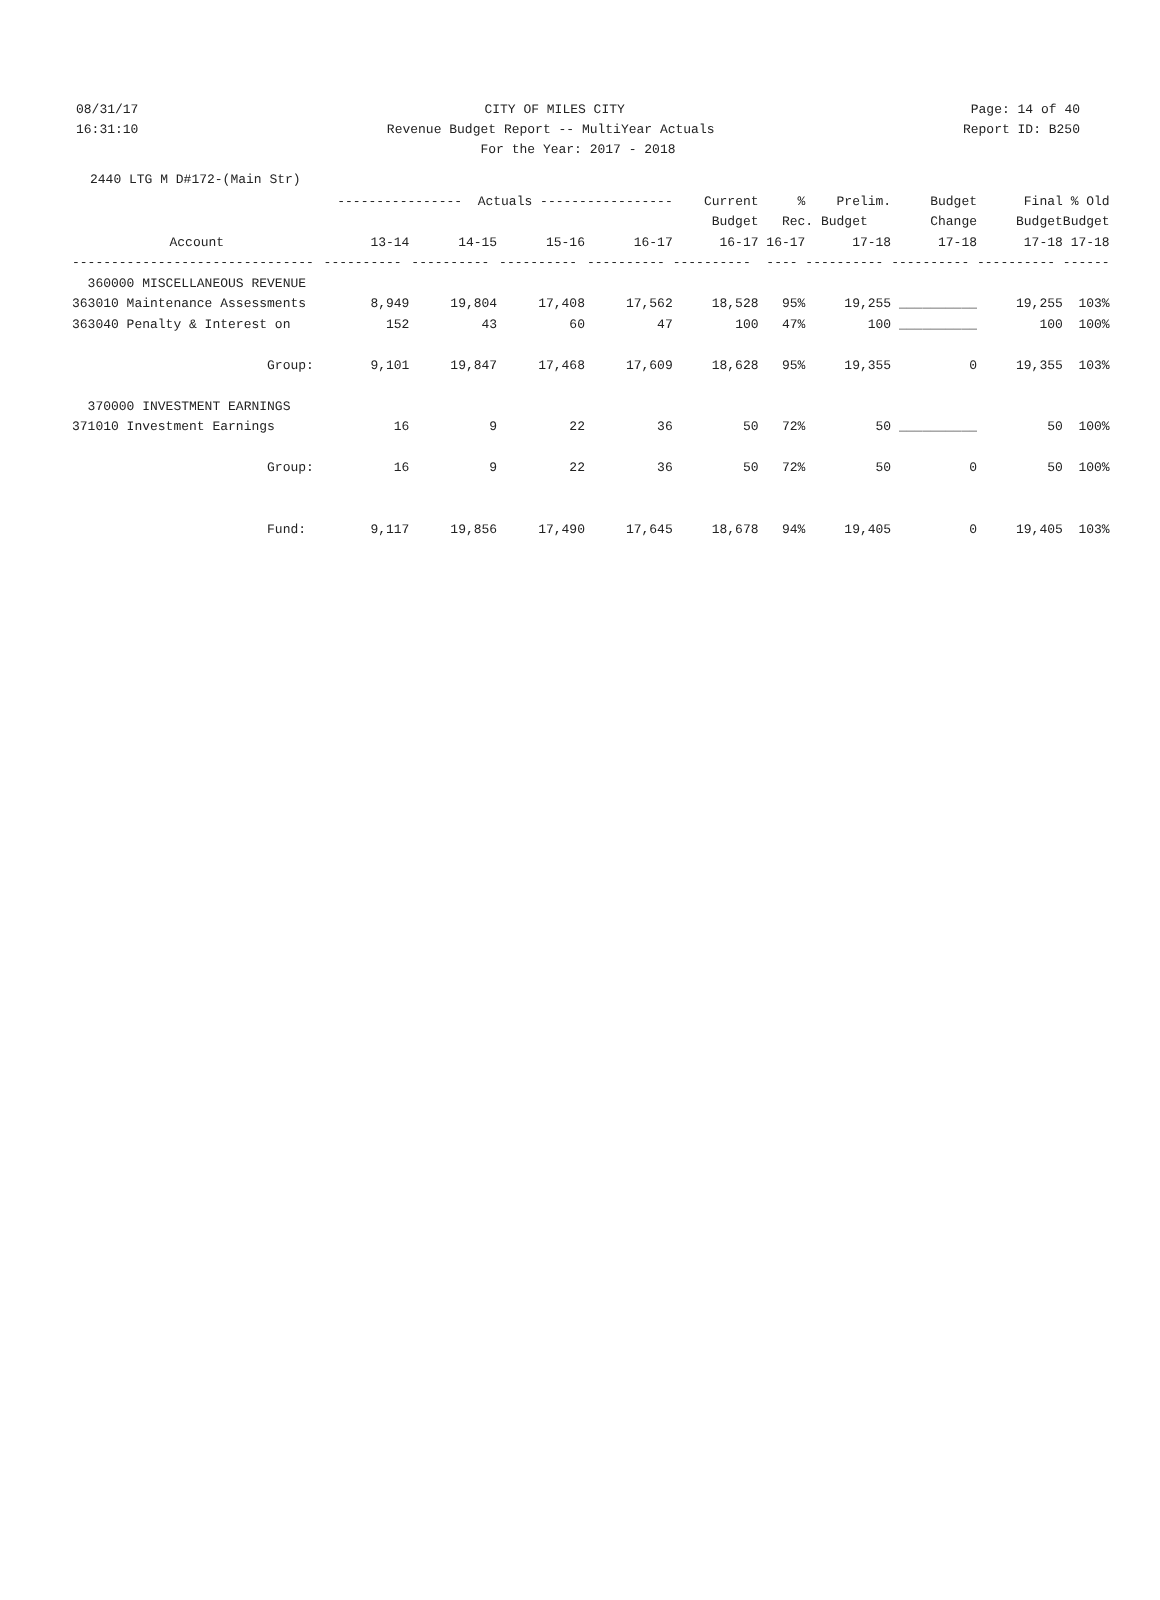08/31/17 CITY OF MILES CITY Page: 14 of 40
16:31:10 Revenue Budget Report -- MultiYear Actuals Report ID: B250
For the Year: 2017 - 2018
2440 LTG M D#172-(Main Str)
| | ---------------- Actuals ----------------- | | | | Current | % | Prelim. | Budget | Final | % Old |
| --- | --- | --- | --- | --- | --- | --- | --- | --- | --- | --- |
| | | | | | Budget | Rec. Budget | | Change | Budget | Budget |
| Account | 13-14 | 14-15 | 15-16 | 16-17 | 16-17 | 16-17 | 17-18 | 17-18 | 17-18 | 17-18 |
| ------------------------------- | ---------- | ---------- | ---------- | ---------- | ---------- | ---- | ---------- | ---------- | ---------- | ------ |
| 360000 MISCELLANEOUS REVENUE | | | | | | | | | | |
| 363010 Maintenance Assessments | 8,949 | 19,804 | 17,408 | 17,562 | 18,528 | 95% | 19,255 | __________ | 19,255 | 103% |
| 363040 Penalty & Interest on | 152 | 43 | 60 | 47 | 100 | 47% | 100 | __________ | 100 | 100% |
| Group: | 9,101 | 19,847 | 17,468 | 17,609 | 18,628 | 95% | 19,355 | 0 | 19,355 | 103% |
| 370000 INVESTMENT EARNINGS | | | | | | | | | | |
| 371010 Investment Earnings | 16 | 9 | 22 | 36 | 50 | 72% | 50 | __________ | 50 | 100% |
| Group: | 16 | 9 | 22 | 36 | 50 | 72% | 50 | 0 | 50 | 100% |
| Fund: | 9,117 | 19,856 | 17,490 | 17,645 | 18,678 | 94% | 19,405 | 0 | 19,405 | 103% |